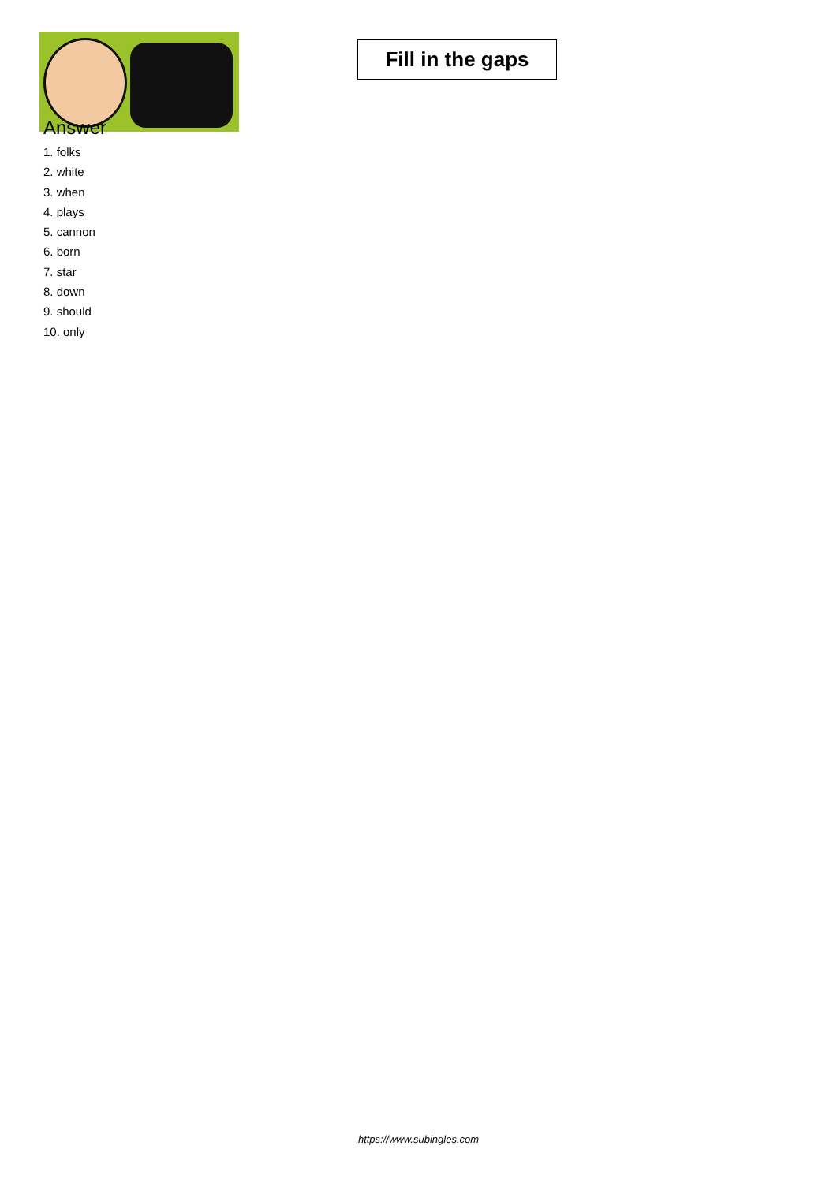Fill in the gaps
Answer
1. folks
2. white
3. when
4. plays
5. cannon
6. born
7. star
8. down
9. should
10. only
https://www.subingles.com